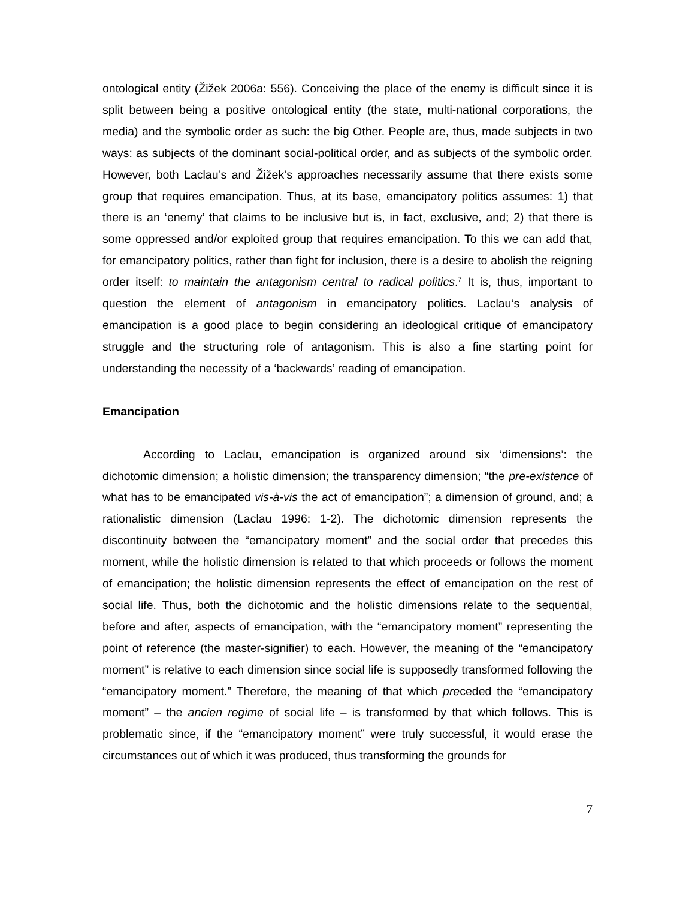ontological entity (Žižek 2006a: 556). Conceiving the place of the enemy is difficult since it is split between being a positive ontological entity (the state, multi-national corporations, the media) and the symbolic order as such: the big Other. People are, thus, made subjects in two ways: as subjects of the dominant social-political order, and as subjects of the symbolic order. However, both Laclau’s and Žižek’s approaches necessarily assume that there exists some group that requires emancipation. Thus, at its base, emancipatory politics assumes: 1) that there is an ‘enemy’ that claims to be inclusive but is, in fact, exclusive, and; 2) that there is some oppressed and/or exploited group that requires emancipation. To this we can add that, for emancipatory politics, rather than fight for inclusion, there is a desire to abolish the reigning order itself: to maintain the antagonism central to radical politics.<sup>7</sup> It is, thus, important to question the element of antagonism in emancipatory politics. Laclau’s analysis of emancipation is a good place to begin considering an ideological critique of emancipatory struggle and the structuring role of antagonism. This is also a fine starting point for understanding the necessity of a ‘backwards’ reading of emancipation.
Emancipation
According to Laclau, emancipation is organized around six ‘dimensions’: the dichotomic dimension; a holistic dimension; the transparency dimension; “the pre-existence of what has to be emancipated vis-à-vis the act of emancipation”; a dimension of ground, and; a rationalistic dimension (Laclau 1996: 1-2). The dichotomic dimension represents the discontinuity between the “emancipatory moment” and the social order that precedes this moment, while the holistic dimension is related to that which proceeds or follows the moment of emancipation; the holistic dimension represents the effect of emancipation on the rest of social life. Thus, both the dichotomic and the holistic dimensions relate to the sequential, before and after, aspects of emancipation, with the “emancipatory moment” representing the point of reference (the master-signifier) to each. However, the meaning of the “emancipatory moment” is relative to each dimension since social life is supposedly transformed following the “emancipatory moment.” Therefore, the meaning of that which preceded the “emancipatory moment” – the ancien regime of social life – is transformed by that which follows. This is problematic since, if the “emancipatory moment” were truly successful, it would erase the circumstances out of which it was produced, thus transforming the grounds for
7